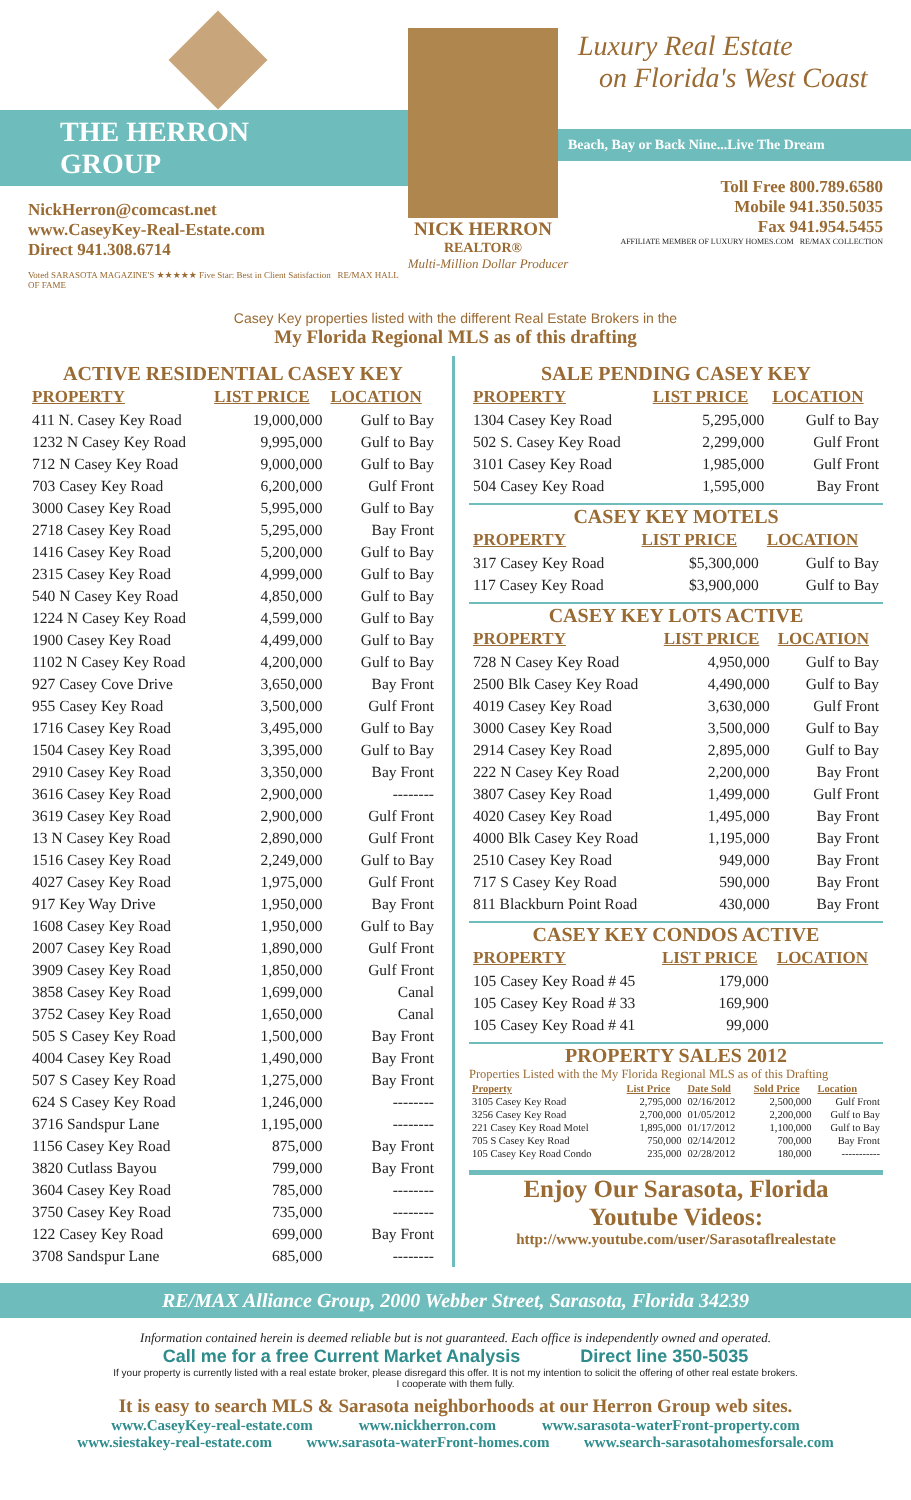THE HERRON GROUP
NickHerron@comcast.net
www.CaseyKey-Real-Estate.com
Direct 941.308.6714
Voted SARASOTA MAGAZINE'S ★★★★★ Five Star: Best in Client Satisfaction RE/MAX HALL OF FAME
NICK HERRON
REALTOR®
Multi-Million Dollar Producer
Luxury Real Estate
on Florida's West Coast
Beach, Bay or Back Nine...Live The Dream
Toll Free 800.789.6580
Mobile 941.350.5035
Fax 941.954.5455
AFFILIATE MEMBER OF LUXURY HOMES.COM RE/MAX COLLECTION
Casey Key properties listed with the different Real Estate Brokers in the
My Florida Regional MLS as of this drafting
ACTIVE RESIDENTIAL CASEY KEY
| PROPERTY | LIST PRICE | LOCATION |
| --- | --- | --- |
| 411 N. Casey Key Road | 19,000,000 | Gulf to Bay |
| 1232 N Casey Key Road | 9,995,000 | Gulf to Bay |
| 712 N Casey Key Road | 9,000,000 | Gulf to Bay |
| 703 Casey Key Road | 6,200,000 | Gulf Front |
| 3000 Casey Key Road | 5,995,000 | Gulf to Bay |
| 2718 Casey Key Road | 5,295,000 | Bay Front |
| 1416 Casey Key Road | 5,200,000 | Gulf to Bay |
| 2315 Casey Key Road | 4,999,000 | Gulf to Bay |
| 540 N Casey Key Road | 4,850,000 | Gulf to Bay |
| 1224 N Casey Key Road | 4,599,000 | Gulf to Bay |
| 1900 Casey Key Road | 4,499,000 | Gulf to Bay |
| 1102 N Casey Key Road | 4,200,000 | Gulf to Bay |
| 927 Casey Cove Drive | 3,650,000 | Bay Front |
| 955 Casey Key Road | 3,500,000 | Gulf Front |
| 1716 Casey Key Road | 3,495,000 | Gulf to Bay |
| 1504 Casey Key Road | 3,395,000 | Gulf to Bay |
| 2910 Casey Key Road | 3,350,000 | Bay Front |
| 3616 Casey Key Road | 2,900,000 | -------- |
| 3619 Casey Key Road | 2,900,000 | Gulf Front |
| 13 N Casey Key Road | 2,890,000 | Gulf Front |
| 1516 Casey Key Road | 2,249,000 | Gulf to Bay |
| 4027 Casey Key Road | 1,975,000 | Gulf Front |
| 917 Key Way Drive | 1,950,000 | Bay Front |
| 1608 Casey Key Road | 1,950,000 | Gulf to Bay |
| 2007 Casey Key Road | 1,890,000 | Gulf Front |
| 3909 Casey Key Road | 1,850,000 | Gulf Front |
| 3858 Casey Key Road | 1,699,000 | Canal |
| 3752 Casey Key Road | 1,650,000 | Canal |
| 505 S Casey Key Road | 1,500,000 | Bay Front |
| 4004 Casey Key Road | 1,490,000 | Bay Front |
| 507 S Casey Key Road | 1,275,000 | Bay Front |
| 624 S Casey Key Road | 1,246,000 | -------- |
| 3716 Sandspur Lane | 1,195,000 | -------- |
| 1156 Casey Key Road | 875,000 | Bay Front |
| 3820 Cutlass Bayou | 799,000 | Bay Front |
| 3604 Casey Key Road | 785,000 | -------- |
| 3750 Casey Key Road | 735,000 | -------- |
| 122 Casey Key Road | 699,000 | Bay Front |
| 3708 Sandspur Lane | 685,000 | -------- |
SALE PENDING CASEY KEY
| PROPERTY | LIST PRICE | LOCATION |
| --- | --- | --- |
| 1304 Casey Key Road | 5,295,000 | Gulf to Bay |
| 502 S. Casey Key Road | 2,299,000 | Gulf Front |
| 3101 Casey Key Road | 1,985,000 | Gulf Front |
| 504 Casey Key Road | 1,595,000 | Bay Front |
CASEY KEY MOTELS
| PROPERTY | LIST PRICE | LOCATION |
| --- | --- | --- |
| 317 Casey Key Road | $5,300,000 | Gulf to Bay |
| 117 Casey Key Road | $3,900,000 | Gulf to Bay |
CASEY KEY LOTS ACTIVE
| PROPERTY | LIST PRICE | LOCATION |
| --- | --- | --- |
| 728 N Casey Key Road | 4,950,000 | Gulf to Bay |
| 2500 Blk Casey Key Road | 4,490,000 | Gulf to Bay |
| 4019 Casey Key Road | 3,630,000 | Gulf Front |
| 3000 Casey Key Road | 3,500,000 | Gulf to Bay |
| 2914 Casey Key Road | 2,895,000 | Gulf to Bay |
| 222 N Casey Key Road | 2,200,000 | Bay Front |
| 3807 Casey Key Road | 1,499,000 | Gulf Front |
| 4020 Casey Key Road | 1,495,000 | Bay Front |
| 4000 Blk Casey Key Road | 1,195,000 | Bay Front |
| 2510 Casey Key Road | 949,000 | Bay Front |
| 717 S Casey Key Road | 590,000 | Bay Front |
| 811 Blackburn Point Road | 430,000 | Bay Front |
CASEY KEY CONDOS ACTIVE
| PROPERTY | LIST PRICE | LOCATION |
| --- | --- | --- |
| 105 Casey Key Road # 45 | 179,000 | |
| 105 Casey Key Road # 33 | 169,900 | |
| 105 Casey Key Road # 41 | 99,000 | |
PROPERTY SALES 2012
Properties Listed with the My Florida Regional MLS as of this Drafting
| Property | List Price | Date Sold | Sold Price | Location |
| --- | --- | --- | --- | --- |
| 3105 Casey Key Road | 2,795,000 | 02/16/2012 | 2,500,000 | Gulf Front |
| 3256 Casey Key Road | 2,700,000 | 01/05/2012 | 2,200,000 | Gulf to Bay |
| 221 Casey Key Road Motel | 1,895,000 | 01/17/2012 | 1,100,000 | Gulf to Bay |
| 705 S Casey Key Road | 750,000 | 02/14/2012 | 700,000 | Bay Front |
| 105 Casey Key Road Condo | 235,000 | 02/28/2012 | 180,000 | ----------- |
Enjoy Our Sarasota, Florida
Youtube Videos:
http://www.youtube.com/user/Sarasotaflrealestate
RE/MAX Alliance Group, 2000 Webber Street, Sarasota, Florida 34239
Information contained herein is deemed reliable but is not guaranteed. Each office is independently owned and operated.
Call me for a free Current Market Analysis Direct line 350-5035
If your property is currently listed with a real estate broker, please disregard this offer. It is not my intention to solicit the offering of other real estate brokers.
I cooperate with them fully.
It is easy to search MLS & Sarasota neighborhoods at our Herron Group web sites.
www.CaseyKey-real-estate.com www.nickherron.com www.sarasota-waterFront-property.com
www.siestakey-real-estate.com www.sarasota-waterFront-homes.com www.search-sarasotahomesforsale.com